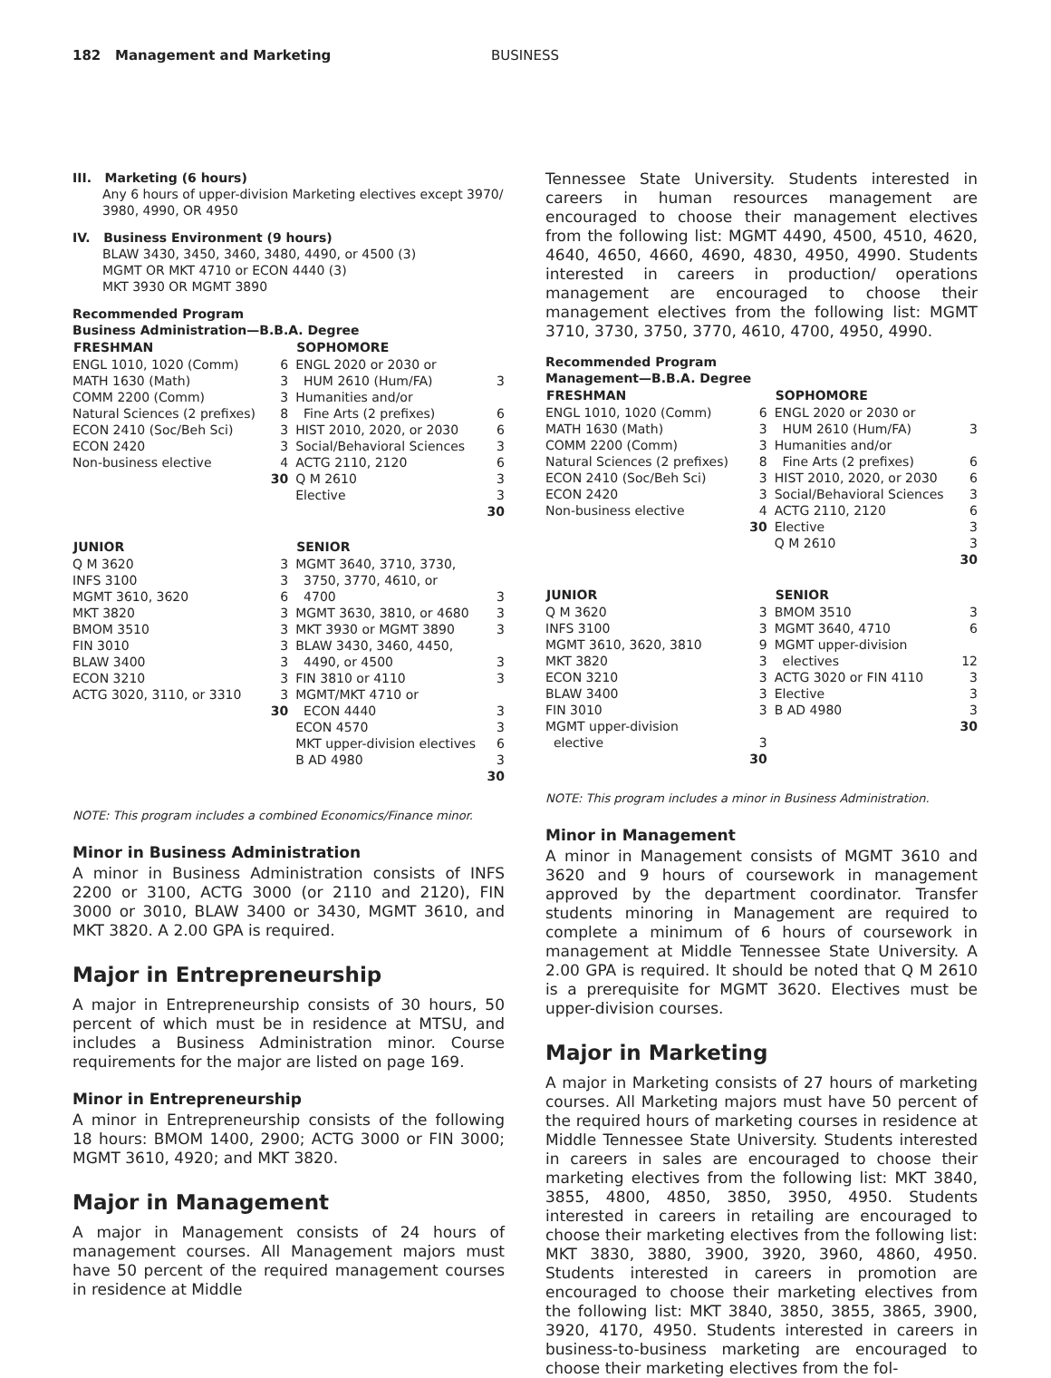182 Management and Marketing BUSINESS
III. Marketing (6 hours)
Any 6 hours of upper-division Marketing electives except 3970/ 3980, 4990, OR 4950
IV. Business Environment (9 hours)
BLAW 3430, 3450, 3460, 3480, 4490, or 4500 (3)
MGMT OR MKT 4710 or ECON 4440 (3)
MKT 3930 OR MGMT 3890
Recommended Program
Business Administration—B.B.A. Degree
| FRESHMAN | | SOPHOMORE | |
| --- | --- | --- | --- |
| ENGL 1010, 1020 (Comm) | 6 | ENGL 2020 or 2030 or | |
| MATH 1630 (Math) | 3 | HUM 2610 (Hum/FA) | 3 |
| COMM 2200 (Comm) | 3 | Humanities and/or | |
| Natural Sciences (2 prefixes) | 8 | Fine Arts (2 prefixes) | 6 |
| ECON 2410 (Soc/Beh Sci) | 3 | HIST 2010, 2020, or 2030 | 6 |
| ECON 2420 | 3 | Social/Behavioral Sciences | 3 |
| Non-business elective | 4 | ACTG 2110, 2120 | 6 |
| | 30 | Q M 2610 | 3 |
| | | Elective | 3 |
| | | | 30 |
| JUNIOR | | SENIOR | |
| Q M 3620 | 3 | MGMT 3640, 3710, 3730, | |
| INFS 3100 | 3 | 3750, 3770, 4610, or | |
| MGMT 3610, 3620 | 6 | 4700 | 3 |
| MKT 3820 | 3 | MGMT 3630, 3810, or 4680 | 3 |
| BMOM 3510 | 3 | MKT 3930 or MGMT 3890 | 3 |
| FIN 3010 | 3 | BLAW 3430, 3460, 4450, | |
| BLAW 3400 | 3 | 4490, or 4500 | 3 |
| ECON 3210 | 3 | FIN 3810 or 4110 | 3 |
| ACTG 3020, 3110, or 3310 | 3 | MGMT/MKT 4710 or | |
| | 30 | ECON 4440 | 3 |
| | | ECON 4570 | 3 |
| | | MKT upper-division electives | 6 |
| | | B AD 4980 | 3 |
| | | | 30 |
NOTE: This program includes a combined Economics/Finance minor.
Minor in Business Administration
A minor in Business Administration consists of INFS 2200 or 3100, ACTG 3000 (or 2110 and 2120), FIN 3000 or 3010, BLAW 3400 or 3430, MGMT 3610, and MKT 3820. A 2.00 GPA is required.
Major in Entrepreneurship
A major in Entrepreneurship consists of 30 hours, 50 percent of which must be in residence at MTSU, and includes a Business Administration minor. Course requirements for the major are listed on page 169.
Minor in Entrepreneurship
A minor in Entrepreneurship consists of the following 18 hours: BMOM 1400, 2900; ACTG 3000 or FIN 3000; MGMT 3610, 4920; and MKT 3820.
Major in Management
A major in Management consists of 24 hours of management courses. All Management majors must have 50 percent of the required management courses in residence at Middle
Tennessee State University. Students interested in careers in human resources management are encouraged to choose their management electives from the following list: MGMT 4490, 4500, 4510, 4620, 4640, 4650, 4660, 4690, 4830, 4950, 4990. Students interested in careers in production/ operations management are encouraged to choose their management electives from the following list: MGMT 3710, 3730, 3750, 3770, 4610, 4700, 4950, 4990.
Recommended Program
Management—B.B.A. Degree
| FRESHMAN | | SOPHOMORE | |
| --- | --- | --- | --- |
| ENGL 1010, 1020 (Comm) | 6 | ENGL 2020 or 2030 or | |
| MATH 1630 (Math) | 3 | HUM 2610 (Hum/FA) | 3 |
| COMM 2200 (Comm) | 3 | Humanities and/or | |
| Natural Sciences (2 prefixes) | 8 | Fine Arts (2 prefixes) | 6 |
| ECON 2410 (Soc/Beh Sci) | 3 | HIST 2010, 2020, or 2030 | 6 |
| ECON 2420 | 3 | Social/Behavioral Sciences | 3 |
| Non-business elective | 4 | ACTG 2110, 2120 | 6 |
| | 30 | Elective | 3 |
| | | Q M 2610 | 3 |
| | | | 30 |
| JUNIOR | | SENIOR | |
| Q M 3620 | 3 | BMOM 3510 | 3 |
| INFS 3100 | 3 | MGMT 3640, 4710 | 6 |
| MGMT 3610, 3620, 3810 | 9 | MGMT upper-division | |
| MKT 3820 | 3 | electives | 12 |
| ECON 3210 | 3 | ACTG 3020 or FIN 4110 | 3 |
| BLAW 3400 | 3 | Elective | 3 |
| FIN 3010 | 3 | B AD 4980 | 3 |
| MGMT upper-division | | | 30 |
| elective | 3 | | |
| | 30 | | |
NOTE: This program includes a minor in Business Administration.
Minor in Management
A minor in Management consists of MGMT 3610 and 3620 and 9 hours of coursework in management approved by the department coordinator. Transfer students minoring in Management are required to complete a minimum of 6 hours of coursework in management at Middle Tennessee State University. A 2.00 GPA is required. It should be noted that Q M 2610 is a prerequisite for MGMT 3620. Electives must be upper-division courses.
Major in Marketing
A major in Marketing consists of 27 hours of marketing courses. All Marketing majors must have 50 percent of the required hours of marketing courses in residence at Middle Tennessee State University. Students interested in careers in sales are encouraged to choose their marketing electives from the following list: MKT 3840, 3855, 4800, 4850, 3850, 3950, 4950. Students interested in careers in retailing are encouraged to choose their marketing electives from the following list: MKT 3830, 3880, 3900, 3920, 3960, 4860, 4950. Students interested in careers in promotion are encouraged to choose their marketing electives from the following list: MKT 3840, 3850, 3855, 3865, 3900, 3920, 4170, 4950. Students interested in careers in business-to-business marketing are encouraged to choose their marketing electives from the fol-